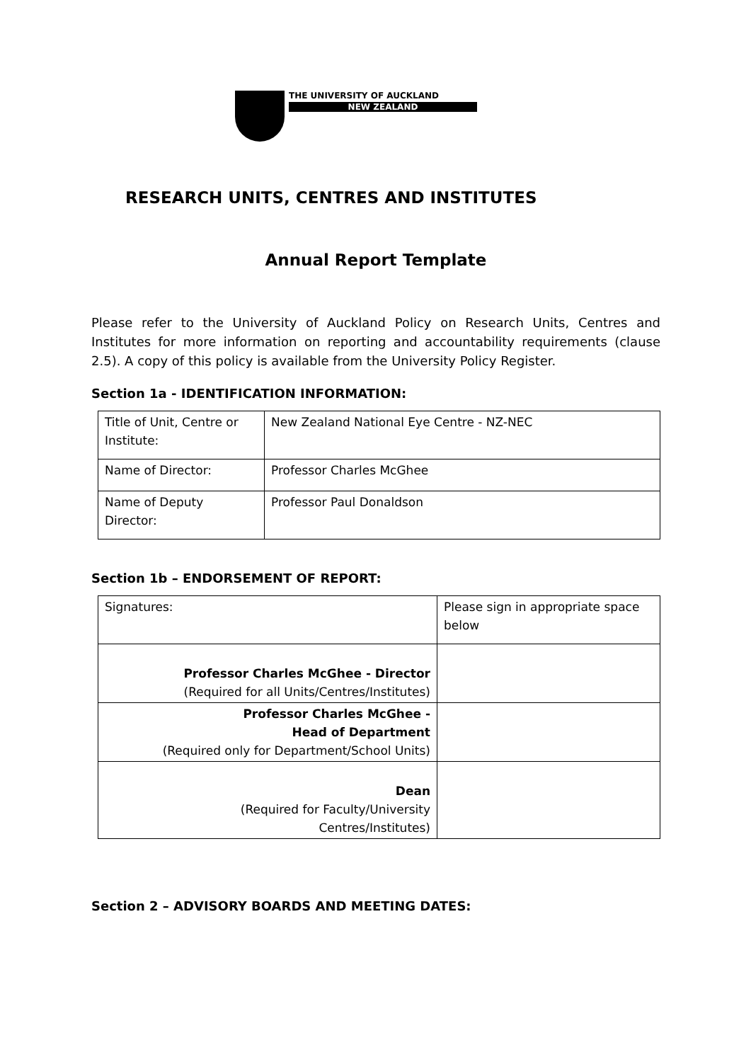THE UNIVERSITY OF AUCKLAND
NEW ZEALAND
RESEARCH UNITS, CENTRES AND INSTITUTES
Annual Report Template
Please refer to the University of Auckland Policy on Research Units, Centres and Institutes for more information on reporting and accountability requirements (clause 2.5). A copy of this policy is available from the University Policy Register.
Section 1a - IDENTIFICATION INFORMATION:
| Title of Unit, Centre or Institute: | New Zealand National Eye Centre - NZ-NEC |
| Name of Director: | Professor Charles McGhee |
| Name of Deputy Director: | Professor Paul Donaldson |
Section 1b – ENDORSEMENT OF REPORT:
| Signatures: | Please sign in appropriate space below |
| Professor Charles McGhee - Director (Required for all Units/Centres/Institutes) | |
| Professor Charles McGhee - Head of Department (Required only for Department/School Units) | |
| Dean (Required for Faculty/University Centres/Institutes) | |
Section 2 – ADVISORY BOARDS AND MEETING DATES: